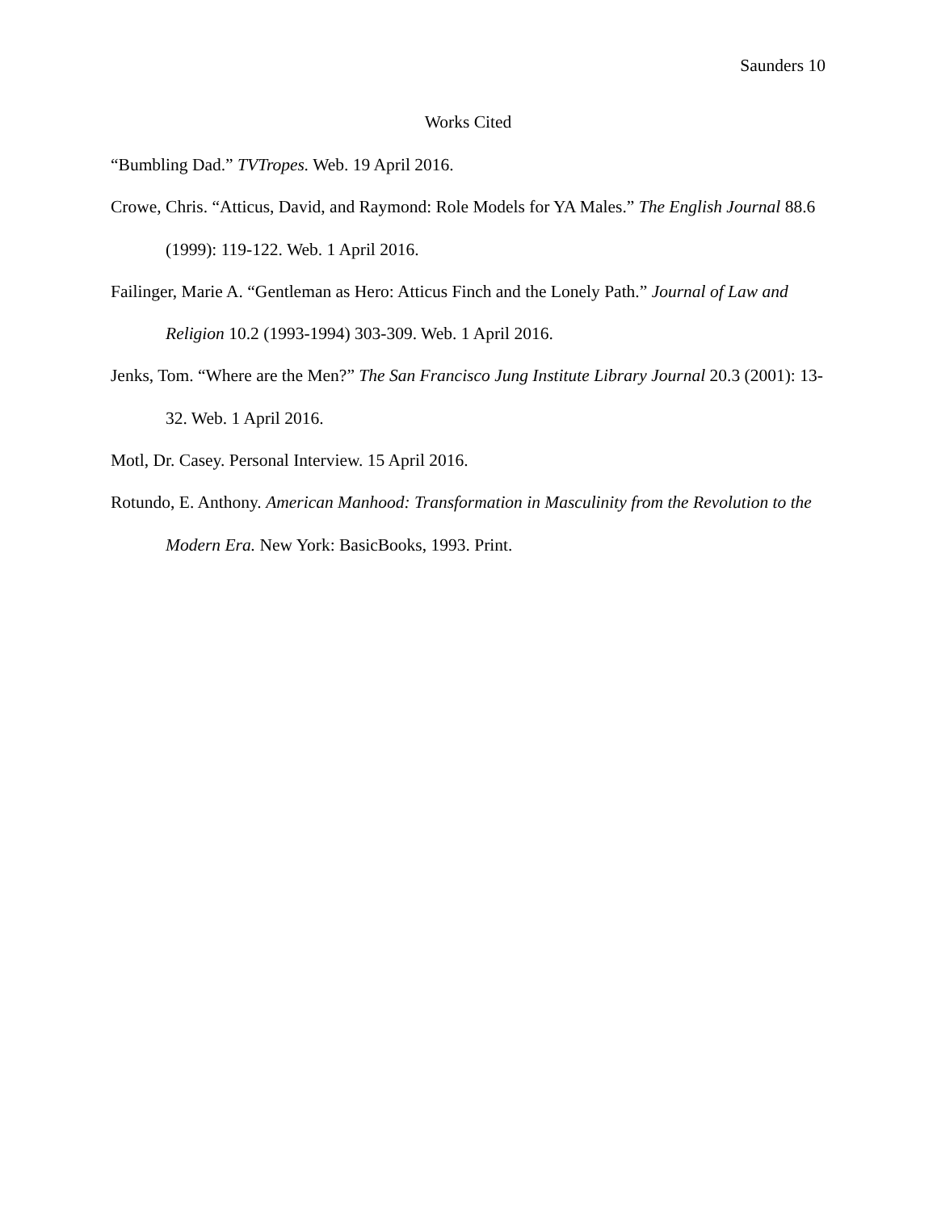Saunders 10
Works Cited
“Bumbling Dad.” TVTropes. Web. 19 April 2016.
Crowe, Chris. “Atticus, David, and Raymond: Role Models for YA Males.” The English Journal 88.6 (1999): 119-122. Web. 1 April 2016.
Failinger, Marie A. “Gentleman as Hero: Atticus Finch and the Lonely Path.” Journal of Law and Religion 10.2 (1993-1994) 303-309. Web. 1 April 2016.
Jenks, Tom. “Where are the Men?” The San Francisco Jung Institute Library Journal 20.3 (2001): 13-32. Web. 1 April 2016.
Motl, Dr. Casey. Personal Interview. 15 April 2016.
Rotundo, E. Anthony. American Manhood: Transformation in Masculinity from the Revolution to the Modern Era. New York: BasicBooks, 1993. Print.